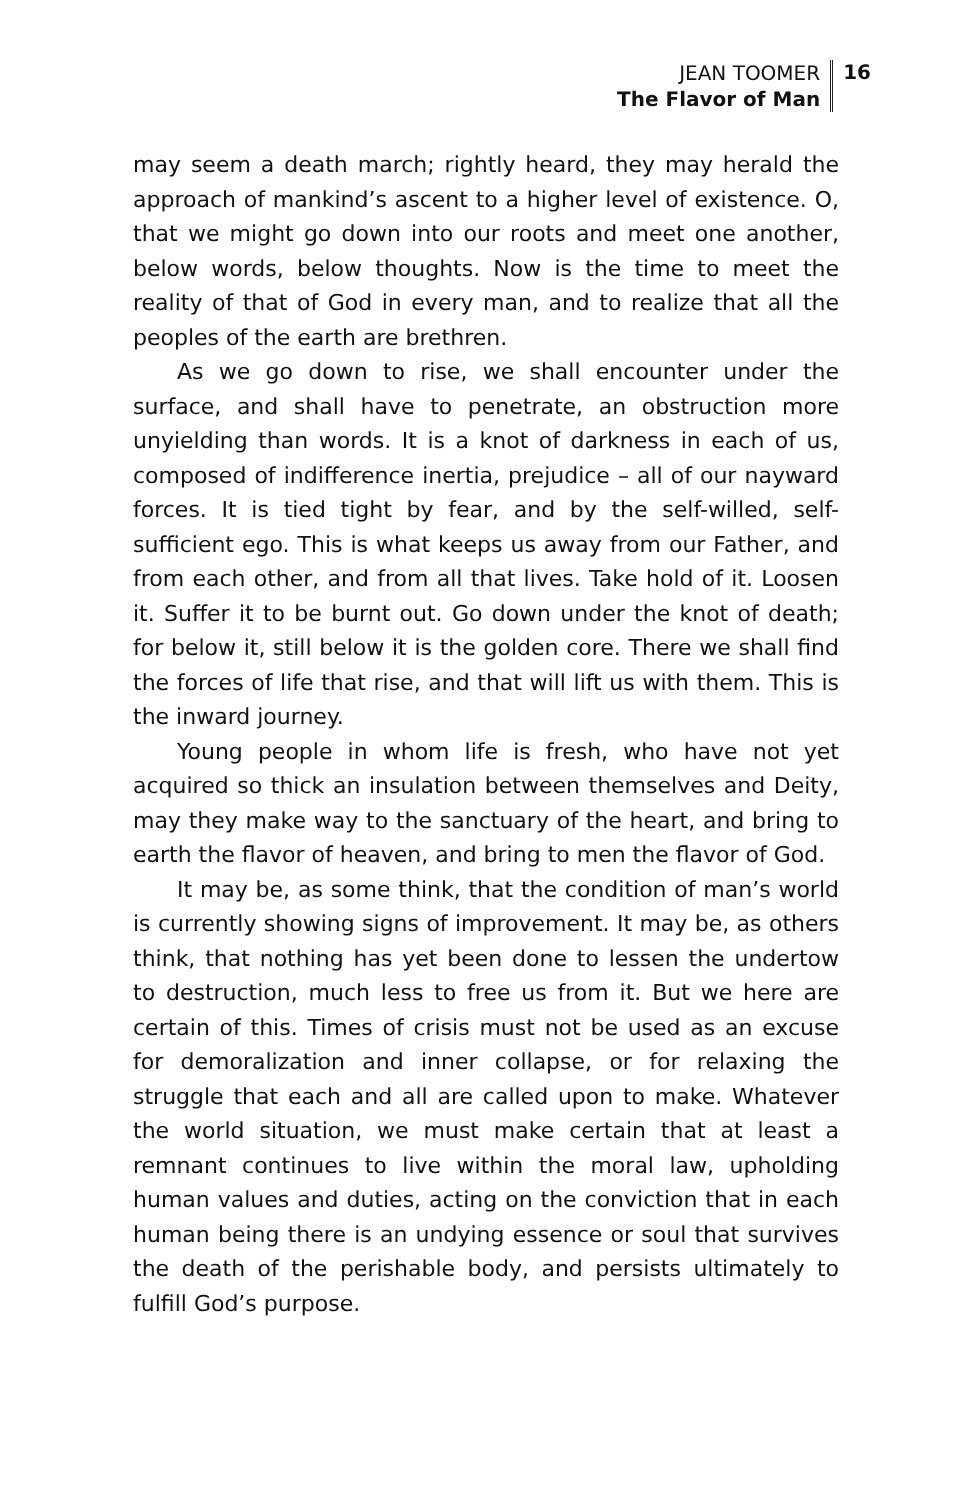JEAN TOOMER
The Flavor of Man
16
may seem a death march; rightly heard, they may herald the approach of mankind’s ascent to a higher level of existence. O, that we might go down into our roots and meet one another, below words, below thoughts. Now is the time to meet the reality of that of God in every man, and to realize that all the peoples of the earth are brethren.
As we go down to rise, we shall encounter under the surface, and shall have to penetrate, an obstruction more unyielding than words. It is a knot of darkness in each of us, composed of indifference inertia, prejudice – all of our nayward forces. It is tied tight by fear, and by the self-willed, self-sufficient ego. This is what keeps us away from our Father, and from each other, and from all that lives. Take hold of it. Loosen it. Suffer it to be burnt out. Go down under the knot of death; for below it, still below it is the golden core. There we shall find the forces of life that rise, and that will lift us with them. This is the inward journey.
Young people in whom life is fresh, who have not yet acquired so thick an insulation between themselves and Deity, may they make way to the sanctuary of the heart, and bring to earth the flavor of heaven, and bring to men the flavor of God.
It may be, as some think, that the condition of man’s world is currently showing signs of improvement. It may be, as others think, that nothing has yet been done to lessen the undertow to destruction, much less to free us from it. But we here are certain of this. Times of crisis must not be used as an excuse for demoralization and inner collapse, or for relaxing the struggle that each and all are called upon to make. Whatever the world situation, we must make certain that at least a remnant continues to live within the moral law, upholding human values and duties, acting on the conviction that in each human being there is an undying essence or soul that survives the death of the perishable body, and persists ultimately to fulfill God’s purpose.